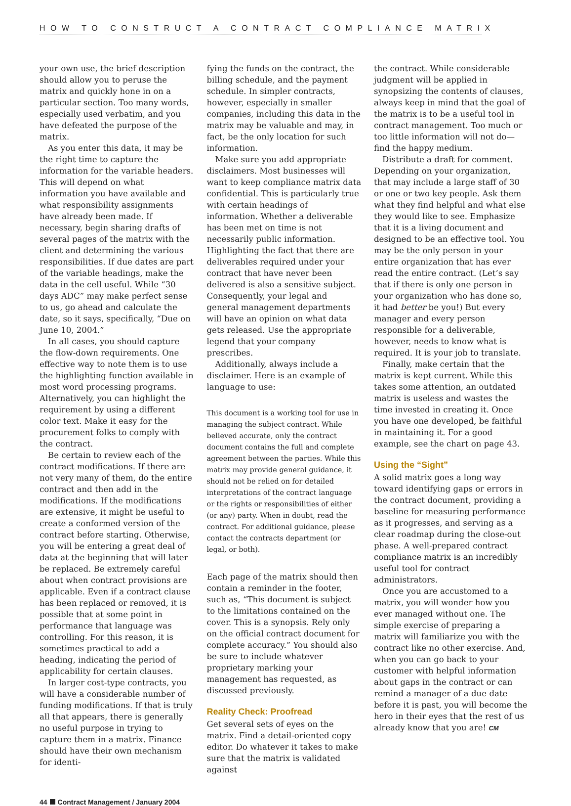HOW TO CONSTRUCT A CONTRACT COMPLIANCE MATRIX
your own use, the brief description should allow you to peruse the matrix and quickly hone in on a particular section. Too many words, especially used verbatim, and you have defeated the purpose of the matrix.
As you enter this data, it may be the right time to capture the information for the variable headers. This will depend on what information you have available and what responsibility assignments have already been made. If necessary, begin sharing drafts of several pages of the matrix with the client and determining the various responsibilities. If due dates are part of the variable headings, make the data in the cell useful. While “30 days ADC” may make perfect sense to us, go ahead and calculate the date, so it says, specifically, “Due on June 10, 2004.”
In all cases, you should capture the flow-down requirements. One effective way to note them is to use the highlighting function available in most word processing programs. Alternatively, you can highlight the requirement by using a different color text. Make it easy for the procurement folks to comply with the contract.
Be certain to review each of the contract modifications. If there are not very many of them, do the entire contract and then add in the modifications. If the modifications are extensive, it might be useful to create a conformed version of the contract before starting. Otherwise, you will be entering a great deal of data at the beginning that will later be replaced. Be extremely careful about when contract provisions are applicable. Even if a contract clause has been replaced or removed, it is possible that at some point in performance that language was controlling. For this reason, it is sometimes practical to add a heading, indicating the period of applicability for certain clauses.
In larger cost-type contracts, you will have a considerable number of funding modifications. If that is truly all that appears, there is generally no useful purpose in trying to capture them in a matrix. Finance should have their own mechanism for identi-
fying the funds on the contract, the billing schedule, and the payment schedule. In simpler contracts, however, especially in smaller companies, including this data in the matrix may be valuable and may, in fact, be the only location for such information.
Make sure you add appropriate disclaimers. Most businesses will want to keep compliance matrix data confidential. This is particularly true with certain headings of information. Whether a deliverable has been met on time is not necessarily public information. Highlighting the fact that there are deliverables required under your contract that have never been delivered is also a sensitive subject. Consequently, your legal and general management departments will have an opinion on what data gets released. Use the appropriate legend that your company prescribes.
Additionally, always include a disclaimer. Here is an example of language to use:
This document is a working tool for use in managing the subject contract. While believed accurate, only the contract document contains the full and complete agreement between the parties. While this matrix may provide general guidance, it should not be relied on for detailed interpretations of the contract language or the rights or responsibilities of either (or any) party. When in doubt, read the contract. For additional guidance, please contact the contracts department (or legal, or both).
Each page of the matrix should then contain a reminder in the footer, such as, “This document is subject to the limitations contained on the cover. This is a synopsis. Rely only on the official contract document for complete accuracy.” You should also be sure to include whatever proprietary marking your management has requested, as discussed previously.
Reality Check: Proofread
Get several sets of eyes on the matrix. Find a detail-oriented copy editor. Do whatever it takes to make sure that the matrix is validated against
the contract. While considerable judgment will be applied in synopsizing the contents of clauses, always keep in mind that the goal of the matrix is to be a useful tool in contract management. Too much or too little information will not do—find the happy medium.
Distribute a draft for comment. Depending on your organization, that may include a large staff of 30 or one or two key people. Ask them what they find helpful and what else they would like to see. Emphasize that it is a living document and designed to be an effective tool. You may be the only person in your entire organization that has ever read the entire contract. (Let’s say that if there is only one person in your organization who has done so, it had better be you!) But every manager and every person responsible for a deliverable, however, needs to know what is required. It is your job to translate.
Finally, make certain that the matrix is kept current. While this takes some attention, an outdated matrix is useless and wastes the time invested in creating it. Once you have one developed, be faithful in maintaining it. For a good example, see the chart on page 43.
Using the “Sight”
A solid matrix goes a long way toward identifying gaps or errors in the contract document, providing a baseline for measuring performance as it progresses, and serving as a clear roadmap during the close-out phase. A well-prepared contract compliance matrix is an incredibly useful tool for contract administrators.
Once you are accustomed to a matrix, you will wonder how you ever managed without one. The simple exercise of preparing a matrix will familiarize you with the contract like no other exercise. And, when you can go back to your customer with helpful information about gaps in the contract or can remind a manager of a due date before it is past, you will become the hero in their eyes that the rest of us already know that you are! CM
44 Contract Management / January 2004